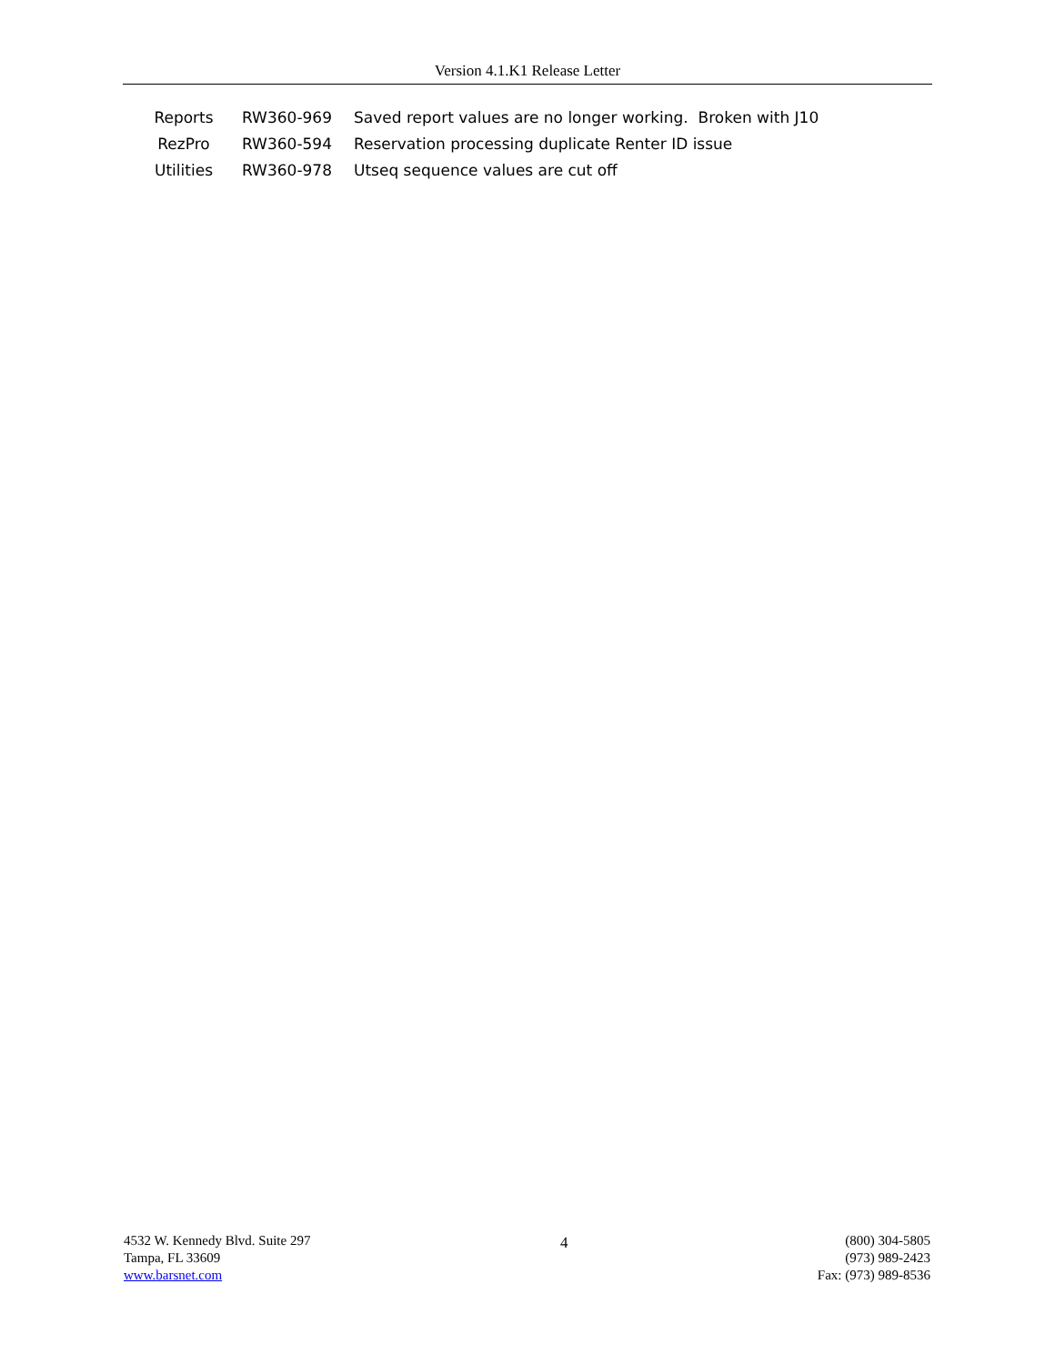Version 4.1.K1 Release Letter
| Reports | RW360-969 | Saved report values are no longer working. Broken with J10 |
| RezPro | RW360-594 | Reservation processing duplicate Renter ID issue |
| Utilities | RW360-978 | Utseq sequence values are cut off |
4532 W. Kennedy Blvd. Suite 297
Tampa, FL 33609
www.barsnet.com
4 (800) 304-5805
(973) 989-2423
Fax: (973) 989-8536